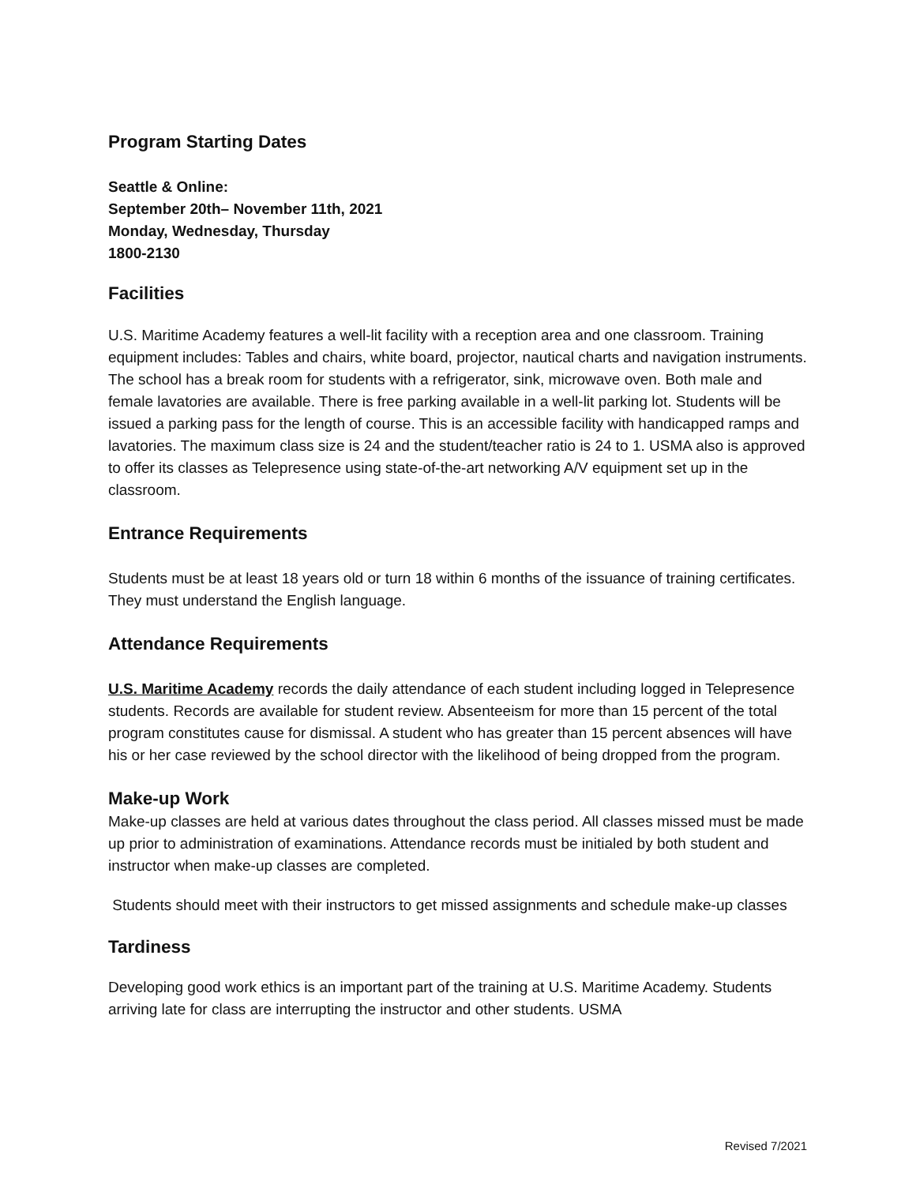Program Starting Dates
Seattle & Online:
September 20th– November 11th, 2021
Monday, Wednesday, Thursday
1800-2130
Facilities
U.S. Maritime Academy features a well-lit facility with a reception area and one classroom. Training equipment includes: Tables and chairs, white board, projector, nautical charts and navigation instruments. The school has a break room for students with a refrigerator, sink, microwave oven. Both male and female lavatories are available. There is free parking available in a well-lit parking lot. Students will be issued a parking pass for the length of course. This is an accessible facility with handicapped ramps and lavatories. The maximum class size is 24 and the student/teacher ratio is 24 to 1. USMA also is approved to offer its classes as Telepresence using state-of-the-art networking A/V equipment set up in the classroom.
Entrance Requirements
Students must be at least 18 years old or turn 18 within 6 months of the issuance of training certificates. They must understand the English language.
Attendance Requirements
U.S. Maritime Academy records the daily attendance of each student including logged in Telepresence students. Records are available for student review. Absenteeism for more than 15 percent of the total program constitutes cause for dismissal. A student who has greater than 15 percent absences will have his or her case reviewed by the school director with the likelihood of being dropped from the program.
Make-up Work
Make-up classes are held at various dates throughout the class period. All classes missed must be made up prior to administration of examinations. Attendance records must be initialed by both student and instructor when make-up classes are completed.
Students should meet with their instructors to get missed assignments and schedule make-up classes
Tardiness
Developing good work ethics is an important part of the training at U.S. Maritime Academy. Students arriving late for class are interrupting the instructor and other students. USMA
Revised 7/2021